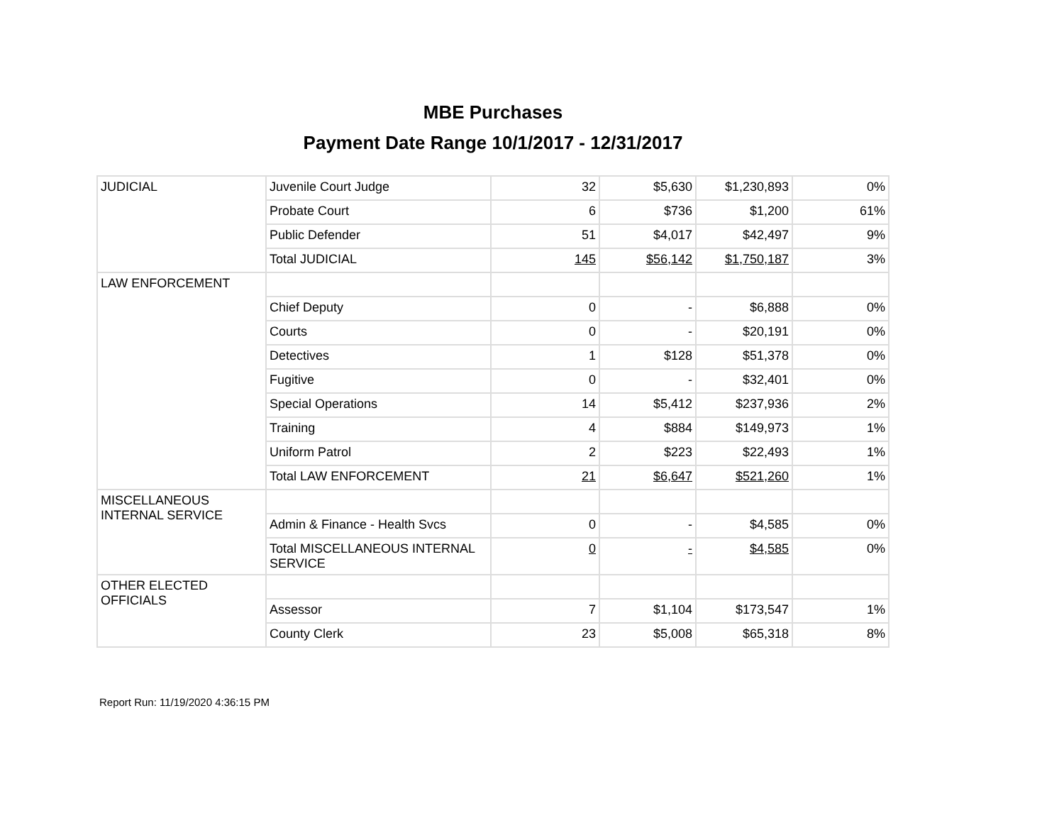MBE Purchases
Payment Date Range 10/1/2017 - 12/31/2017
| JUDICIAL | Juvenile Court Judge | 32 | $5,630 | $1,230,893 | 0% |
| | Probate Court | 6 | $736 | $1,200 | 61% |
| | Public Defender | 51 | $4,017 | $42,497 | 9% |
| | Total JUDICIAL | 145 | $56,142 | $1,750,187 | 3% |
| LAW ENFORCEMENT | | | | | |
| | Chief Deputy | 0 | - | $6,888 | 0% |
| | Courts | 0 | - | $20,191 | 0% |
| | Detectives | 1 | $128 | $51,378 | 0% |
| | Fugitive | 0 | - | $32,401 | 0% |
| | Special Operations | 14 | $5,412 | $237,936 | 2% |
| | Training | 4 | $884 | $149,973 | 1% |
| | Uniform Patrol | 2 | $223 | $22,493 | 1% |
| | Total LAW ENFORCEMENT | 21 | $6,647 | $521,260 | 1% |
| MISCELLANEOUS INTERNAL SERVICE | | | | | |
| | Admin & Finance - Health Svcs | 0 | - | $4,585 | 0% |
| | Total MISCELLANEOUS INTERNAL SERVICE | 0 | - | $4,585 | 0% |
| OTHER ELECTED OFFICIALS | | | | | |
| | Assessor | 7 | $1,104 | $173,547 | 1% |
| | County Clerk | 23 | $5,008 | $65,318 | 8% |
Report Run: 11/19/2020 4:36:15 PM